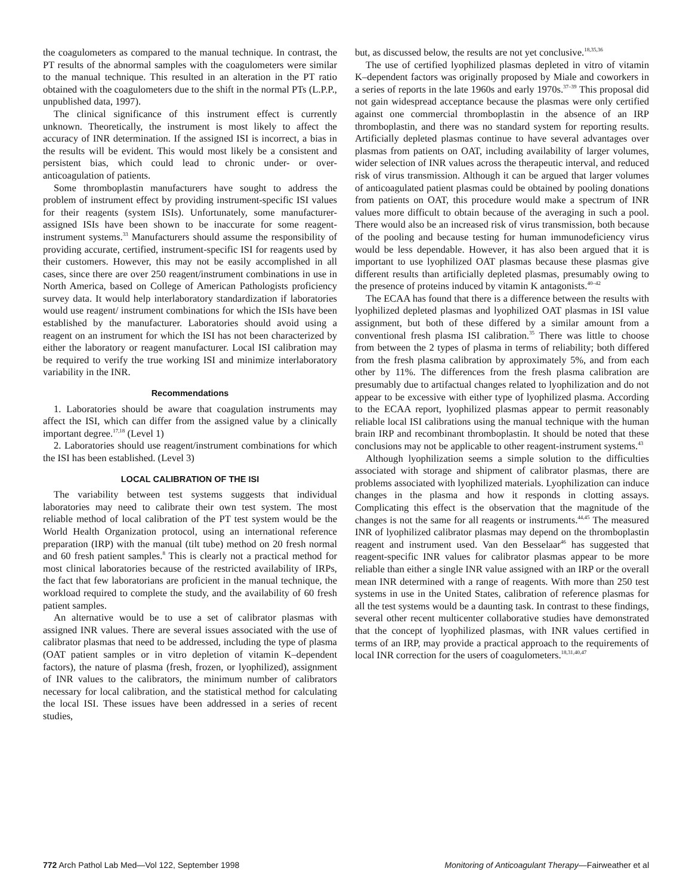the coagulometers as compared to the manual technique. In contrast, the PT results of the abnormal samples with the coagulometers were similar to the manual technique. This resulted in an alteration in the PT ratio obtained with the coagulometers due to the shift in the normal PTs (L.P.P., unpublished data, 1997).
The clinical significance of this instrument effect is currently unknown. Theoretically, the instrument is most likely to affect the accuracy of INR determination. If the assigned ISI is incorrect, a bias in the results will be evident. This would most likely be a consistent and persistent bias, which could lead to chronic under- or over-anticoagulation of patients.
Some thromboplastin manufacturers have sought to address the problem of instrument effect by providing instrument-specific ISI values for their reagents (system ISIs). Unfortunately, some manufacturer-assigned ISIs have been shown to be inaccurate for some reagent-instrument systems.<sup>33</sup> Manufacturers should assume the responsibility of providing accurate, certified, instrument-specific ISI for reagents used by their customers. However, this may not be easily accomplished in all cases, since there are over 250 reagent/instrument combinations in use in North America, based on College of American Pathologists proficiency survey data. It would help interlaboratory standardization if laboratories would use reagent/ instrument combinations for which the ISIs have been established by the manufacturer. Laboratories should avoid using a reagent on an instrument for which the ISI has not been characterized by either the laboratory or reagent manufacturer. Local ISI calibration may be required to verify the true working ISI and minimize interlaboratory variability in the INR.
Recommendations
1. Laboratories should be aware that coagulation instruments may affect the ISI, which can differ from the assigned value by a clinically important degree.<sup>17,18</sup> (Level 1)
2. Laboratories should use reagent/instrument combinations for which the ISI has been established. (Level 3)
LOCAL CALIBRATION OF THE ISI
The variability between test systems suggests that individual laboratories may need to calibrate their own test system. The most reliable method of local calibration of the PT test system would be the World Health Organization protocol, using an international reference preparation (IRP) with the manual (tilt tube) method on 20 fresh normal and 60 fresh patient samples.<sup>8</sup> This is clearly not a practical method for most clinical laboratories because of the restricted availability of IRPs, the fact that few laboratorians are proficient in the manual technique, the workload required to complete the study, and the availability of 60 fresh patient samples.
An alternative would be to use a set of calibrator plasmas with assigned INR values. There are several issues associated with the use of calibrator plasmas that need to be addressed, including the type of plasma (OAT patient samples or in vitro depletion of vitamin K–dependent factors), the nature of plasma (fresh, frozen, or lyophilized), assignment of INR values to the calibrators, the minimum number of calibrators necessary for local calibration, and the statistical method for calculating the local ISI. These issues have been addressed in a series of recent studies,
but, as discussed below, the results are not yet conclusive.<sup>18,35,36</sup>
The use of certified lyophilized plasmas depleted in vitro of vitamin K–dependent factors was originally proposed by Miale and coworkers in a series of reports in the late 1960s and early 1970s.<sup>37–39</sup> This proposal did not gain widespread acceptance because the plasmas were only certified against one commercial thromboplastin in the absence of an IRP thromboplastin, and there was no standard system for reporting results. Artificially depleted plasmas continue to have several advantages over plasmas from patients on OAT, including availability of larger volumes, wider selection of INR values across the therapeutic interval, and reduced risk of virus transmission. Although it can be argued that larger volumes of anticoagulated patient plasmas could be obtained by pooling donations from patients on OAT, this procedure would make a spectrum of INR values more difficult to obtain because of the averaging in such a pool. There would also be an increased risk of virus transmission, both because of the pooling and because testing for human immunodeficiency virus would be less dependable. However, it has also been argued that it is important to use lyophilized OAT plasmas because these plasmas give different results than artificially depleted plasmas, presumably owing to the presence of proteins induced by vitamin K antagonists.<sup>40–42</sup>
The ECAA has found that there is a difference between the results with lyophilized depleted plasmas and lyophilized OAT plasmas in ISI value assignment, but both of these differed by a similar amount from a conventional fresh plasma ISI calibration.<sup>35</sup> There was little to choose from between the 2 types of plasma in terms of reliability; both differed from the fresh plasma calibration by approximately 5%, and from each other by 11%. The differences from the fresh plasma calibration are presumably due to artifactual changes related to lyophilization and do not appear to be excessive with either type of lyophilized plasma. According to the ECAA report, lyophilized plasmas appear to permit reasonably reliable local ISI calibrations using the manual technique with the human brain IRP and recombinant thromboplastin. It should be noted that these conclusions may not be applicable to other reagent-instrument systems.<sup>43</sup>
Although lyophilization seems a simple solution to the difficulties associated with storage and shipment of calibrator plasmas, there are problems associated with lyophilized materials. Lyophilization can induce changes in the plasma and how it responds in clotting assays. Complicating this effect is the observation that the magnitude of the changes is not the same for all reagents or instruments.<sup>44,45</sup> The measured INR of lyophilized calibrator plasmas may depend on the thromboplastin reagent and instrument used. Van den Besselaar<sup>46</sup> has suggested that reagent-specific INR values for calibrator plasmas appear to be more reliable than either a single INR value assigned with an IRP or the overall mean INR determined with a range of reagents. With more than 250 test systems in use in the United States, calibration of reference plasmas for all the test systems would be a daunting task. In contrast to these findings, several other recent multicenter collaborative studies have demonstrated that the concept of lyophilized plasmas, with INR values certified in terms of an IRP, may provide a practical approach to the requirements of local INR correction for the users of coagulometers.<sup>18,31,40,47</sup>
772 Arch Pathol Lab Med—Vol 122, September 1998 Monitoring of Anticoagulant Therapy—Fairweather et al